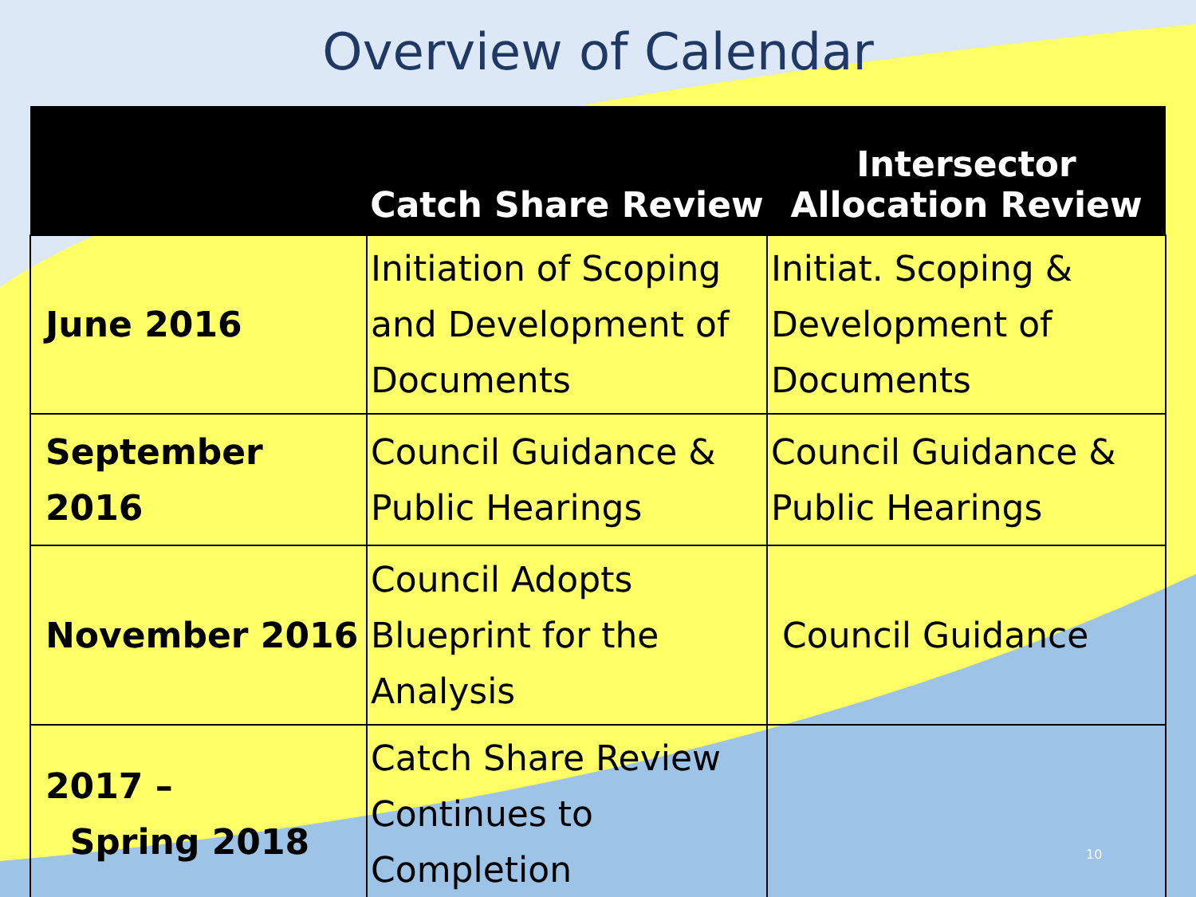Overview of Calendar
| | Catch Share Review | Intersector Allocation Review |
| --- | --- | --- |
| June 2016 | Initiation of Scoping and Development of Documents | Initiat. Scoping & Development of Documents |
| September 2016 | Council Guidance & Public Hearings | Council Guidance & Public Hearings |
| November 2016 | Council Adopts Blueprint for the Analysis | Council Guidance |
| 2017 – Spring 2018 | Catch Share Review Continues to Completion | |
10